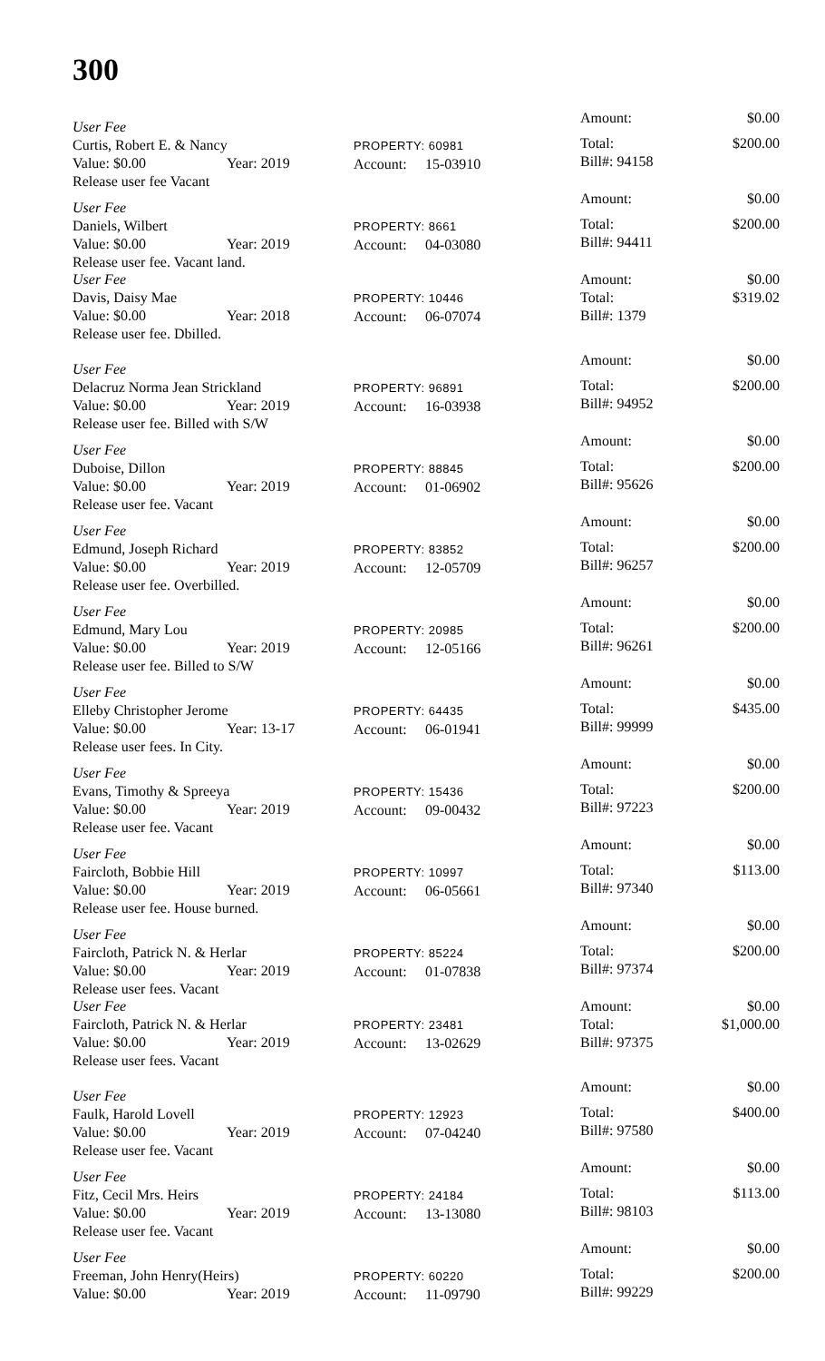300
User Fee
Curtis, Robert E. & Nancy
Value: $0.00 Year: 2019
Release user fee Vacant
PROPERTY: 60981
Account: 15-03910
Amount: $0.00
Total: $200.00
Bill#: 94158
User Fee
Daniels, Wilbert
Value: $0.00 Year: 2019
Release user fee. Vacant land.
PROPERTY: 8661
Account: 04-03080
Amount: $0.00
Total: $200.00
Bill#: 94411
User Fee
Davis, Daisy Mae
Value: $0.00 Year: 2018
Release user fee. Dbilled.
PROPERTY: 10446
Account: 06-07074
Amount: $0.00
Total: $319.02
Bill#: 1379
User Fee
Delacruz Norma Jean Strickland
Value: $0.00 Year: 2019
Release user fee. Billed with S/W
PROPERTY: 96891
Account: 16-03938
Amount: $0.00
Total: $200.00
Bill#: 94952
User Fee
Duboise, Dillon
Value: $0.00 Year: 2019
Release user fee. Vacant
PROPERTY: 88845
Account: 01-06902
Amount: $0.00
Total: $200.00
Bill#: 95626
User Fee
Edmund, Joseph Richard
Value: $0.00 Year: 2019
Release user fee. Overbilled.
PROPERTY: 83852
Account: 12-05709
Amount: $0.00
Total: $200.00
Bill#: 96257
User Fee
Edmund, Mary Lou
Value: $0.00 Year: 2019
Release user fee. Billed to S/W
PROPERTY: 20985
Account: 12-05166
Amount: $0.00
Total: $200.00
Bill#: 96261
User Fee
Elleby Christopher Jerome
Value: $0.00 Year: 13-17
Release user fees. In City.
PROPERTY: 64435
Account: 06-01941
Amount: $0.00
Total: $435.00
Bill#: 99999
User Fee
Evans, Timothy & Spreeya
Value: $0.00 Year: 2019
Release user fee. Vacant
PROPERTY: 15436
Account: 09-00432
Amount: $0.00
Total: $200.00
Bill#: 97223
User Fee
Faircloth, Bobbie Hill
Value: $0.00 Year: 2019
Release user fee. House burned.
PROPERTY: 10997
Account: 06-05661
Amount: $0.00
Total: $113.00
Bill#: 97340
User Fee
Faircloth, Patrick N. & Herlar
Value: $0.00 Year: 2019
Release user fees. Vacant
PROPERTY: 85224
Account: 01-07838
Amount: $0.00
Total: $200.00
Bill#: 97374
User Fee
Faircloth, Patrick N. & Herlar
Value: $0.00 Year: 2019
Release user fees. Vacant
PROPERTY: 23481
Account: 13-02629
Amount: $0.00
Total: $1,000.00
Bill#: 97375
User Fee
Faulk, Harold Lovell
Value: $0.00 Year: 2019
Release user fee. Vacant
PROPERTY: 12923
Account: 07-04240
Amount: $0.00
Total: $400.00
Bill#: 97580
User Fee
Fitz, Cecil Mrs. Heirs
Value: $0.00 Year: 2019
Release user fee. Vacant
PROPERTY: 24184
Account: 13-13080
Amount: $0.00
Total: $113.00
Bill#: 98103
User Fee
Freeman, John Henry(Heirs)
Value: $0.00 Year: 2019
PROPERTY: 60220
Account: 11-09790
Amount: $0.00
Total: $200.00
Bill#: 99229